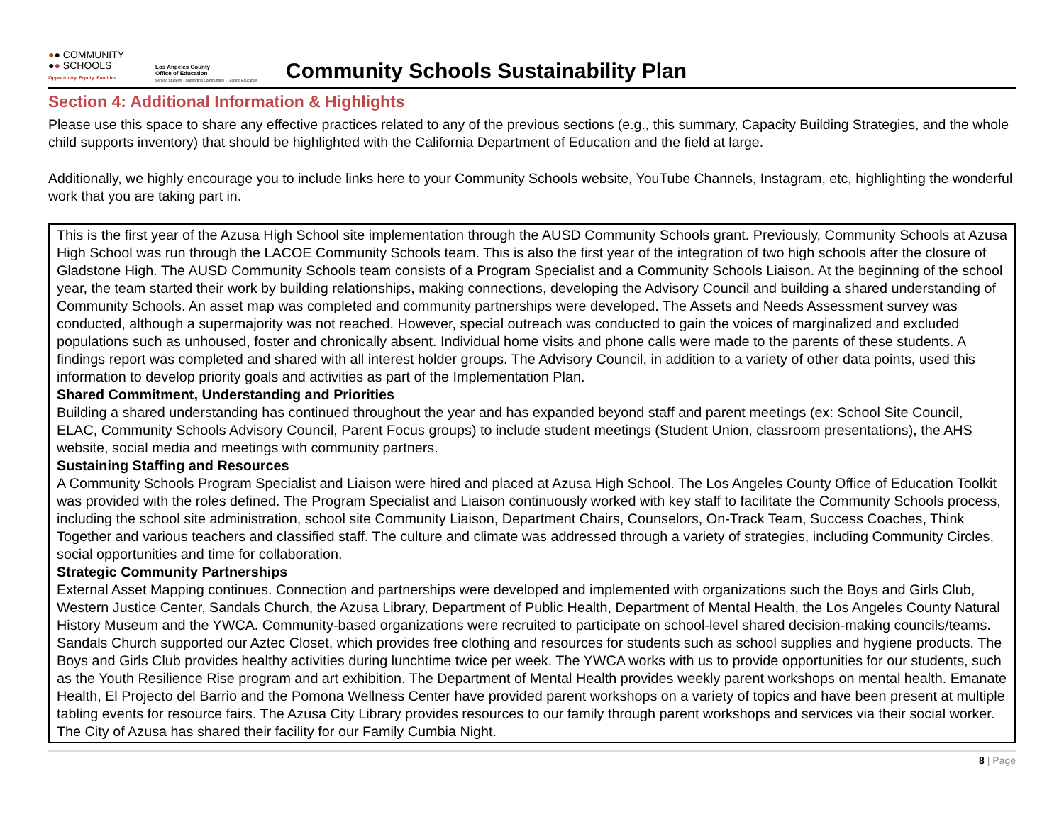●● COMMUNITY
●● SCHOOLS
Opportunity. Equity. Families.
Los Angeles County
Office of Education
Serving Students • Supporting Communities • Leading Educators
Community Schools Sustainability Plan
Section 4: Additional Information & Highlights
Please use this space to share any effective practices related to any of the previous sections (e.g., this summary, Capacity Building Strategies, and the whole child supports inventory) that should be highlighted with the California Department of Education and the field at large.
Additionally, we highly encourage you to include links here to your Community Schools website, YouTube Channels, Instagram, etc, highlighting the wonderful work that you are taking part in.
This is the first year of the Azusa High School site implementation through the AUSD Community Schools grant. Previously, Community Schools at Azusa High School was run through the LACOE Community Schools team. This is also the first year of the integration of two high schools after the closure of Gladstone High. The AUSD Community Schools team consists of a Program Specialist and a Community Schools Liaison. At the beginning of the school year, the team started their work by building relationships, making connections, developing the Advisory Council and building a shared understanding of Community Schools. An asset map was completed and community partnerships were developed. The Assets and Needs Assessment survey was conducted, although a supermajority was not reached. However, special outreach was conducted to gain the voices of marginalized and excluded populations such as unhoused, foster and chronically absent. Individual home visits and phone calls were made to the parents of these students. A findings report was completed and shared with all interest holder groups. The Advisory Council, in addition to a variety of other data points, used this information to develop priority goals and activities as part of the Implementation Plan.
Shared Commitment, Understanding and Priorities
Building a shared understanding has continued throughout the year and has expanded beyond staff and parent meetings (ex: School Site Council, ELAC, Community Schools Advisory Council, Parent Focus groups) to include student meetings (Student Union, classroom presentations), the AHS website, social media and meetings with community partners.
Sustaining Staffing and Resources
A Community Schools Program Specialist and Liaison were hired and placed at Azusa High School. The Los Angeles County Office of Education Toolkit was provided with the roles defined. The Program Specialist and Liaison continuously worked with key staff to facilitate the Community Schools process, including the school site administration, school site Community Liaison, Department Chairs, Counselors, On-Track Team, Success Coaches, Think Together and various teachers and classified staff. The culture and climate was addressed through a variety of strategies, including Community Circles, social opportunities and time for collaboration.
Strategic Community Partnerships
External Asset Mapping continues. Connection and partnerships were developed and implemented with organizations such the Boys and Girls Club, Western Justice Center, Sandals Church, the Azusa Library, Department of Public Health, Department of Mental Health, the Los Angeles County Natural History Museum and the YWCA. Community-based organizations were recruited to participate on school-level shared decision-making councils/teams. Sandals Church supported our Aztec Closet, which provides free clothing and resources for students such as school supplies and hygiene products. The Boys and Girls Club provides healthy activities during lunchtime twice per week. The YWCA works with us to provide opportunities for our students, such as the Youth Resilience Rise program and art exhibition. The Department of Mental Health provides weekly parent workshops on mental health. Emanate Health, El Projecto del Barrio and the Pomona Wellness Center have provided parent workshops on a variety of topics and have been present at multiple tabling events for resource fairs. The Azusa City Library provides resources to our family through parent workshops and services via their social worker. The City of Azusa has shared their facility for our Family Cumbia Night.
8 | Page